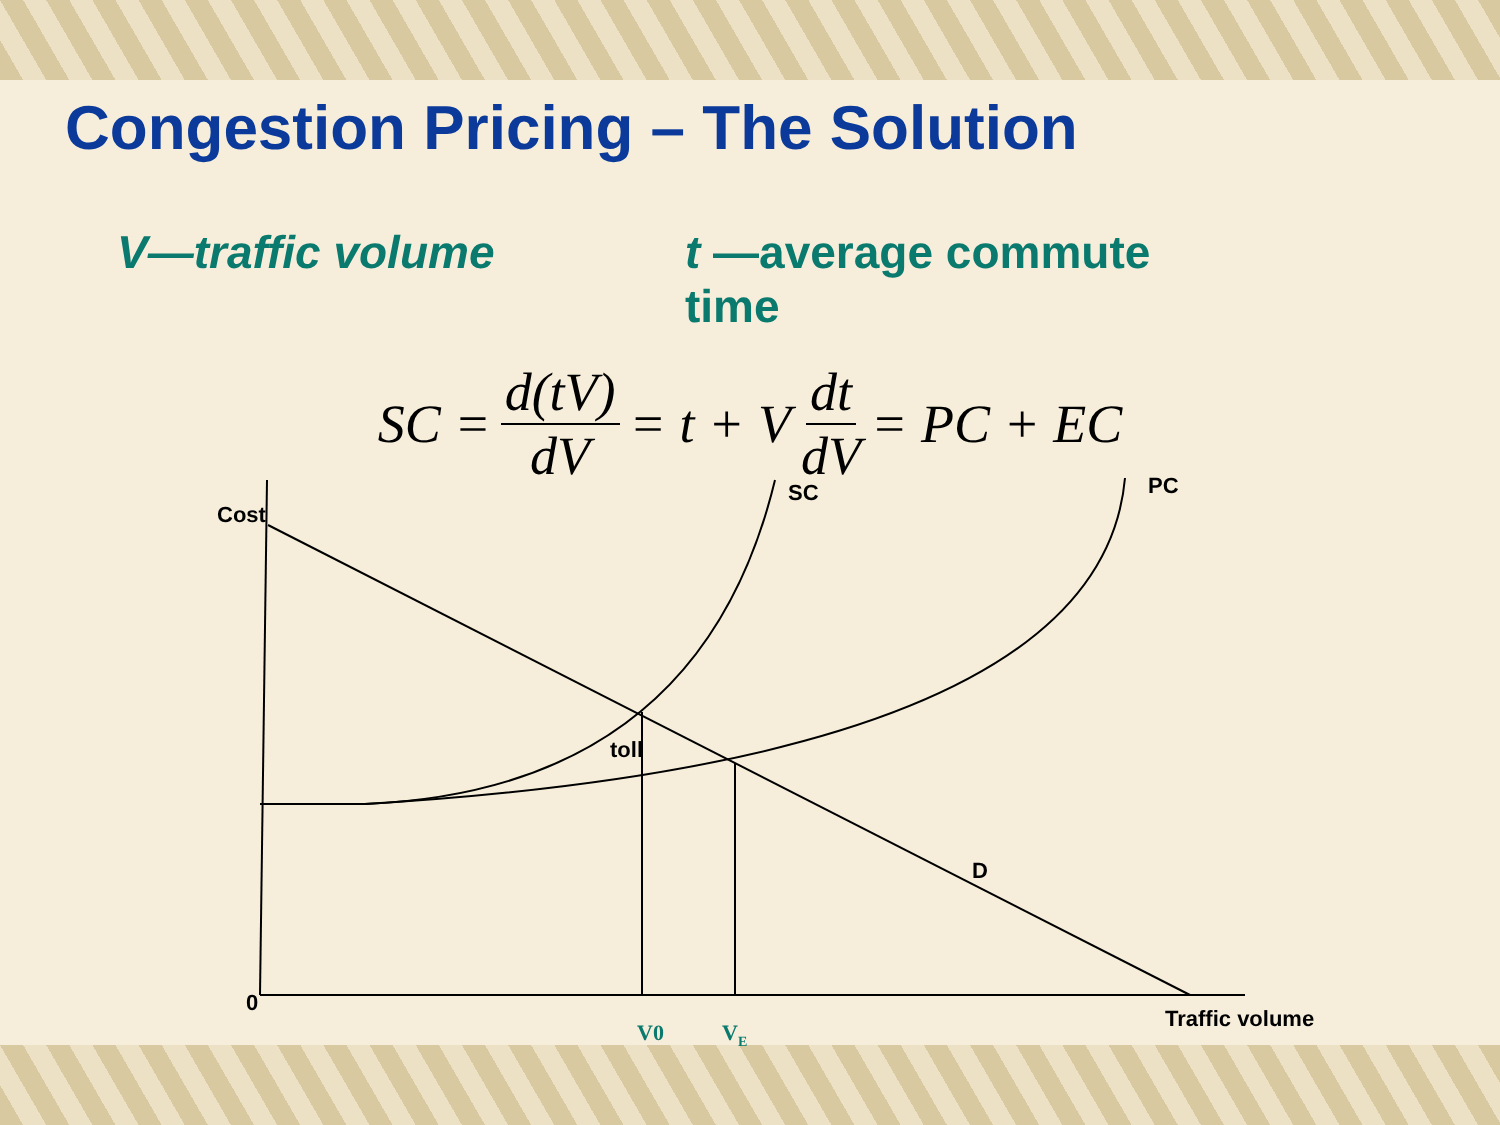Congestion Pricing – The Solution
V—traffic volume t —average commute time
SC = d(tV) dV = t + V dt dV = PC + EC
Cost
SC
PC
toll
D
0
Traffic volume
V0
VE